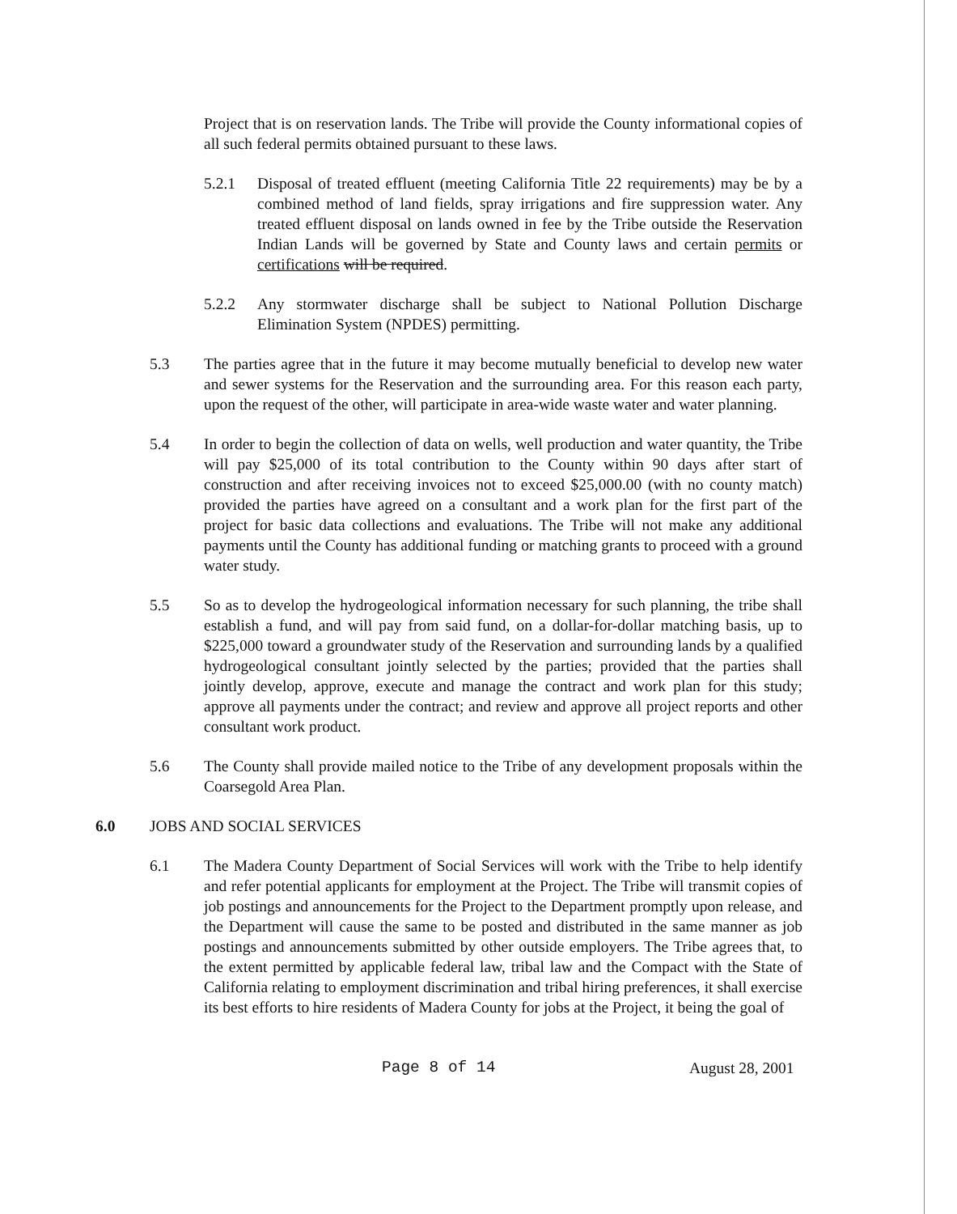Project that is on reservation lands. The Tribe will provide the County informational copies of all such federal permits obtained pursuant to these laws.
5.2.1 Disposal of treated effluent (meeting California Title 22 requirements) may be by a combined method of land fields, spray irrigations and fire suppression water. Any treated effluent disposal on lands owned in fee by the Tribe outside the Reservation Indian Lands will be governed by State and County laws and certain permits or certifications will be required.
5.2.2 Any stormwater discharge shall be subject to National Pollution Discharge Elimination System (NPDES) permitting.
5.3 The parties agree that in the future it may become mutually beneficial to develop new water and sewer systems for the Reservation and the surrounding area. For this reason each party, upon the request of the other, will participate in area-wide waste water and water planning.
5.4 In order to begin the collection of data on wells, well production and water quantity, the Tribe will pay $25,000 of its total contribution to the County within 90 days after start of construction and after receiving invoices not to exceed $25,000.00 (with no county match) provided the parties have agreed on a consultant and a work plan for the first part of the project for basic data collections and evaluations. The Tribe will not make any additional payments until the County has additional funding or matching grants to proceed with a ground water study.
5.5 So as to develop the hydrogeological information necessary for such planning, the tribe shall establish a fund, and will pay from said fund, on a dollar-for-dollar matching basis, up to $225,000 toward a groundwater study of the Reservation and surrounding lands by a qualified hydrogeological consultant jointly selected by the parties; provided that the parties shall jointly develop, approve, execute and manage the contract and work plan for this study; approve all payments under the contract; and review and approve all project reports and other consultant work product.
5.6 The County shall provide mailed notice to the Tribe of any development proposals within the Coarsegold Area Plan.
6.0 JOBS AND SOCIAL SERVICES
6.1 The Madera County Department of Social Services will work with the Tribe to help identify and refer potential applicants for employment at the Project. The Tribe will transmit copies of job postings and announcements for the Project to the Department promptly upon release, and the Department will cause the same to be posted and distributed in the same manner as job postings and announcements submitted by other outside employers. The Tribe agrees that, to the extent permitted by applicable federal law, tribal law and the Compact with the State of California relating to employment discrimination and tribal hiring preferences, it shall exercise its best efforts to hire residents of Madera County for jobs at the Project, it being the goal of
Page 8 of 14 August 28, 2001